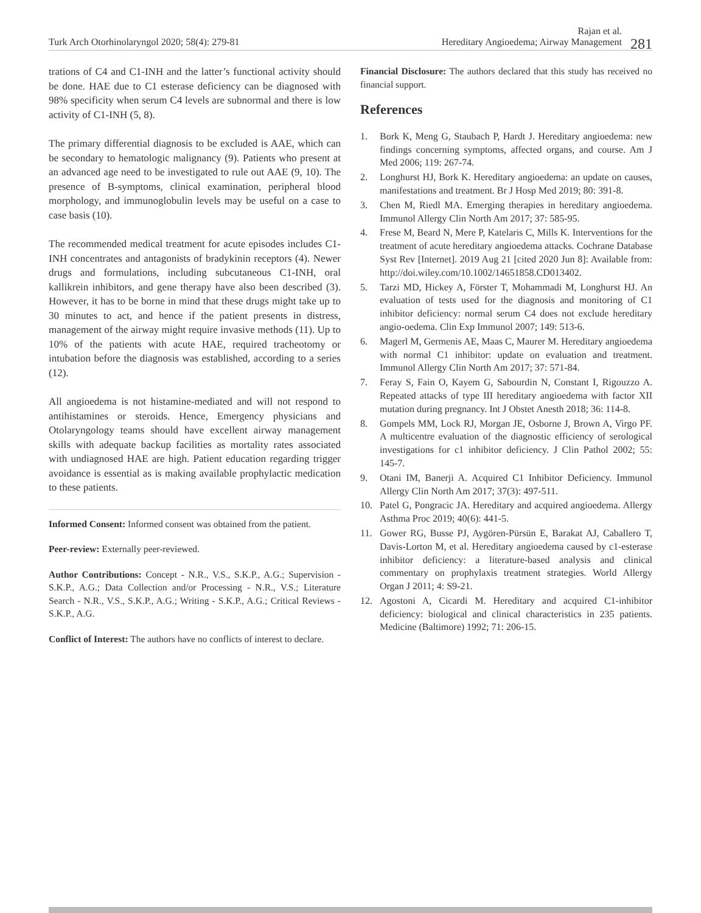Turk Arch Otorhinolaryngol 2020; 58(4): 279-81
Rajan et al.
Hereditary Angioedema; Airway Management 281
trations of C4 and C1-INH and the latter’s functional activity should be done. HAE due to C1 esterase deficiency can be diagnosed with 98% specificity when serum C4 levels are subnormal and there is low activity of C1-INH (5, 8).
The primary differential diagnosis to be excluded is AAE, which can be secondary to hematologic malignancy (9). Patients who present at an advanced age need to be investigated to rule out AAE (9, 10). The presence of B-symptoms, clinical examination, peripheral blood morphology, and immunoglobulin levels may be useful on a case to case basis (10).
The recommended medical treatment for acute episodes includes C1-INH concentrates and antagonists of bradykinin receptors (4). Newer drugs and formulations, including subcutaneous C1-INH, oral kallikrein inhibitors, and gene therapy have also been described (3). However, it has to be borne in mind that these drugs might take up to 30 minutes to act, and hence if the patient presents in distress, management of the airway might require invasive methods (11). Up to 10% of the patients with acute HAE, required tracheotomy or intubation before the diagnosis was established, according to a series (12).
All angioedema is not histamine-mediated and will not respond to antihistamines or steroids. Hence, Emergency physicians and Otolaryngology teams should have excellent airway management skills with adequate backup facilities as mortality rates associated with undiagnosed HAE are high. Patient education regarding trigger avoidance is essential as is making available prophylactic medication to these patients.
Informed Consent: Informed consent was obtained from the patient.
Peer-review: Externally peer-reviewed.
Author Contributions: Concept - N.R., V.S., S.K.P., A.G.; Supervision - S.K.P., A.G.; Data Collection and/or Processing - N.R., V.S.; Literature Search - N.R., V.S., S.K.P., A.G.; Writing - S.K.P., A.G.; Critical Reviews - S.K.P., A.G.
Conflict of Interest: The authors have no conflicts of interest to declare.
Financial Disclosure: The authors declared that this study has received no financial support.
References
1. Bork K, Meng G, Staubach P, Hardt J. Hereditary angioedema: new findings concerning symptoms, affected organs, and course. Am J Med 2006; 119: 267-74.
2. Longhurst HJ, Bork K. Hereditary angioedema: an update on causes, manifestations and treatment. Br J Hosp Med 2019; 80: 391-8.
3. Chen M, Riedl MA. Emerging therapies in hereditary angioedema. Immunol Allergy Clin North Am 2017; 37: 585-95.
4. Frese M, Beard N, Mere P, Katelaris C, Mills K. Interventions for the treatment of acute hereditary angioedema attacks. Cochrane Database Syst Rev [Internet]. 2019 Aug 21 [cited 2020 Jun 8]: Available from: http://doi.wiley.com/10.1002/14651858.CD013402.
5. Tarzi MD, Hickey A, Förster T, Mohammadi M, Longhurst HJ. An evaluation of tests used for the diagnosis and monitoring of C1 inhibitor deficiency: normal serum C4 does not exclude hereditary angio-oedema. Clin Exp Immunol 2007; 149: 513-6.
6. Magerl M, Germenis AE, Maas C, Maurer M. Hereditary angioedema with normal C1 inhibitor: update on evaluation and treatment. Immunol Allergy Clin North Am 2017; 37: 571-84.
7. Feray S, Fain O, Kayem G, Sabourdin N, Constant I, Rigouzzo A. Repeated attacks of type III hereditary angioedema with factor XII mutation during pregnancy. Int J Obstet Anesth 2018; 36: 114-8.
8. Gompels MM, Lock RJ, Morgan JE, Osborne J, Brown A, Virgo PF. A multicentre evaluation of the diagnostic efficiency of serological investigations for c1 inhibitor deficiency. J Clin Pathol 2002; 55: 145-7.
9. Otani IM, Banerji A. Acquired C1 Inhibitor Deficiency. Immunol Allergy Clin North Am 2017; 37(3): 497-511.
10. Patel G, Pongracic JA. Hereditary and acquired angioedema. Allergy Asthma Proc 2019; 40(6): 441-5.
11. Gower RG, Busse PJ, Aygören-Pürsün E, Barakat AJ, Caballero T, Davis-Lorton M, et al. Hereditary angioedema caused by c1-esterase inhibitor deficiency: a literature-based analysis and clinical commentary on prophylaxis treatment strategies. World Allergy Organ J 2011; 4: S9-21.
12. Agostoni A, Cicardi M. Hereditary and acquired C1-inhibitor deficiency: biological and clinical characteristics in 235 patients. Medicine (Baltimore) 1992; 71: 206-15.